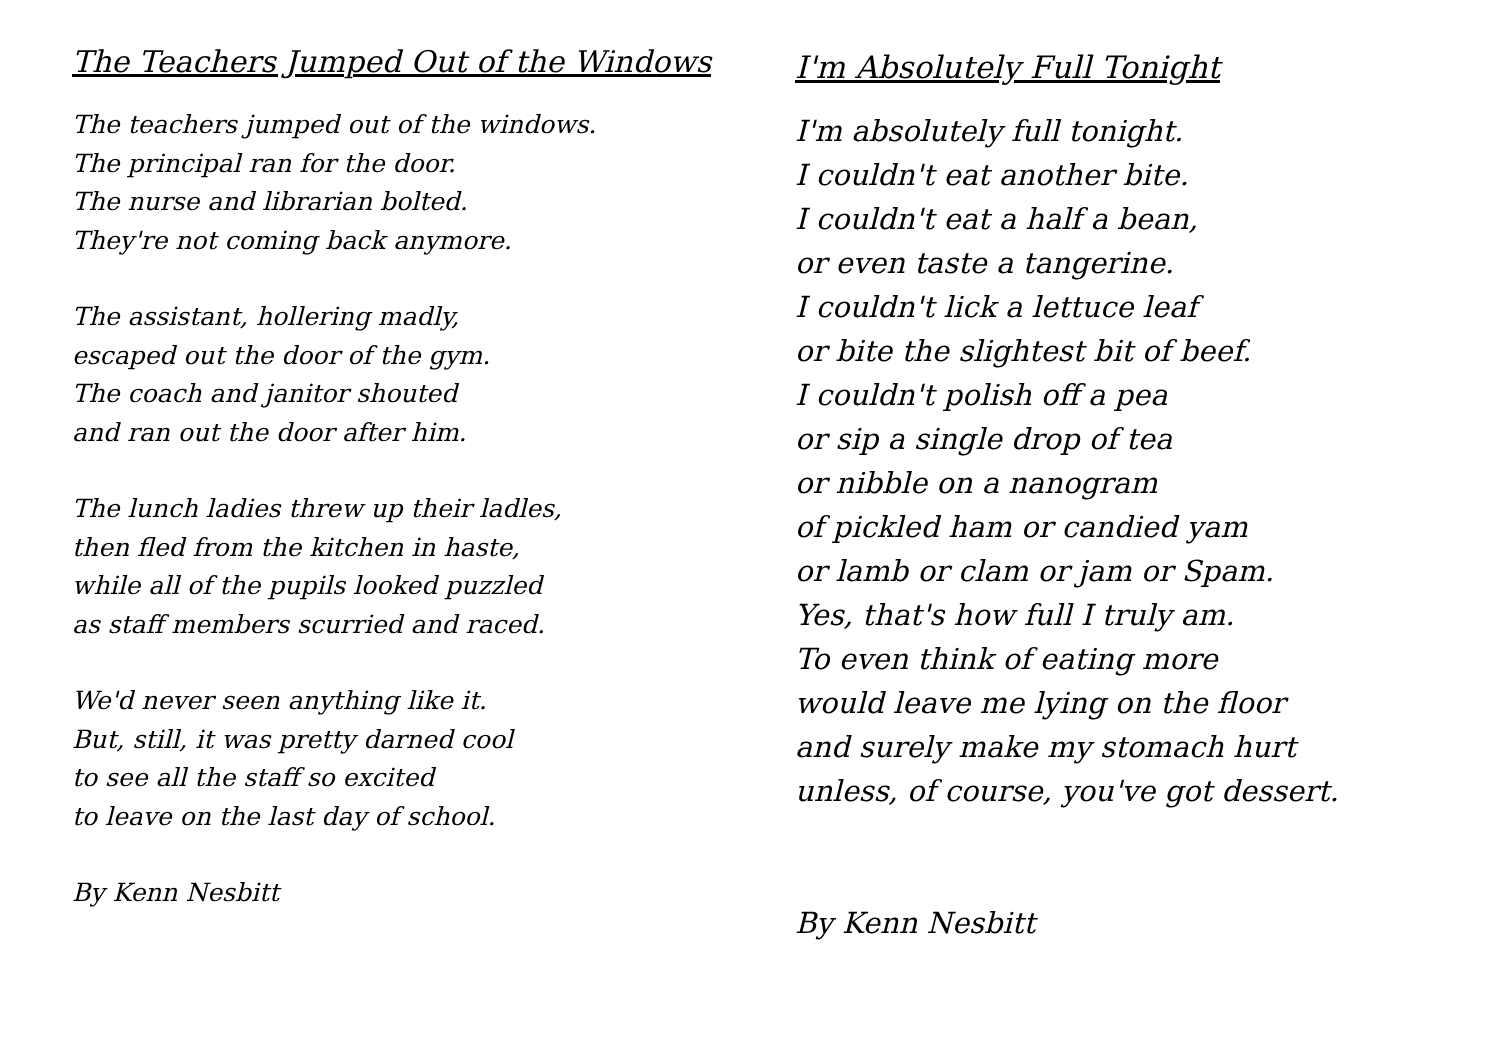The Teachers Jumped Out of the Windows
The teachers jumped out of the windows.
The principal ran for the door.
The nurse and librarian bolted.
They're not coming back anymore.
The assistant, hollering madly,
escaped out the door of the gym.
The coach and janitor shouted
and ran out the door after him.
The lunch ladies threw up their ladles,
then fled from the kitchen in haste,
while all of the pupils looked puzzled
as staff members scurried and raced.
We'd never seen anything like it.
But, still, it was pretty darned cool
to see all the staff so excited
to leave on the last day of school.
By Kenn Nesbitt
I'm Absolutely Full Tonight
I'm absolutely full tonight.
I couldn't eat another bite.
I couldn't eat a half a bean,
or even taste a tangerine.
I couldn't lick a lettuce leaf
or bite the slightest bit of beef.
I couldn't polish off a pea
or sip a single drop of tea
or nibble on a nanogram
of pickled ham or candied yam
or lamb or clam or jam or Spam.
Yes, that's how full I truly am.
To even think of eating more
would leave me lying on the floor
and surely make my stomach hurt
unless, of course, you've got dessert.
By Kenn Nesbitt